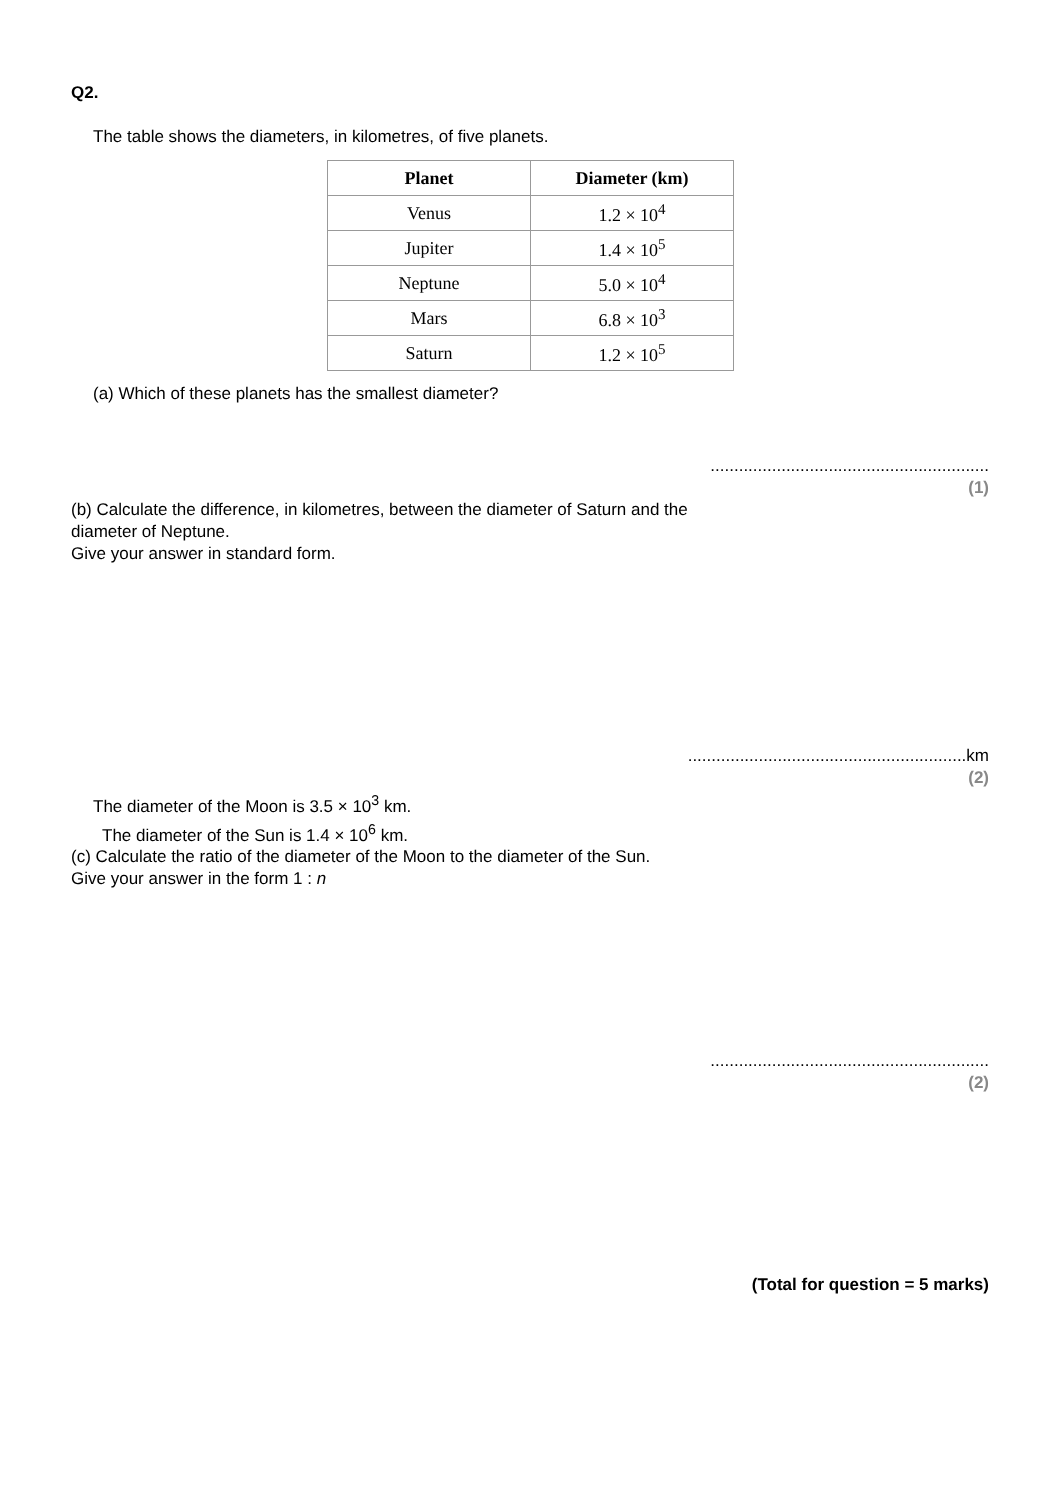Q2.
The table shows the diameters, in kilometres, of five planets.
| Planet | Diameter (km) |
| --- | --- |
| Venus | 1.2 × 10<sup>4</sup> |
| Jupiter | 1.4 × 10<sup>5</sup> |
| Neptune | 5.0 × 10<sup>4</sup> |
| Mars | 6.8 × 10<sup>3</sup> |
| Saturn | 1.2 × 10<sup>5</sup> |
(a) Which of these planets has the smallest diameter?
...........................................................
(1)
(b) Calculate the difference, in kilometres, between the diameter of Saturn and the
diameter of Neptune.
Give your answer in standard form.
...........................................................km
(2)
The diameter of the Moon is 3.5 × 10<sup>3</sup> km.
The diameter of the Sun is 1.4 × 10<sup>6</sup> km.
(c) Calculate the ratio of the diameter of the Moon to the diameter of the Sun.
Give your answer in the form 1 : n
...........................................................
(2)
(Total for question = 5 marks)